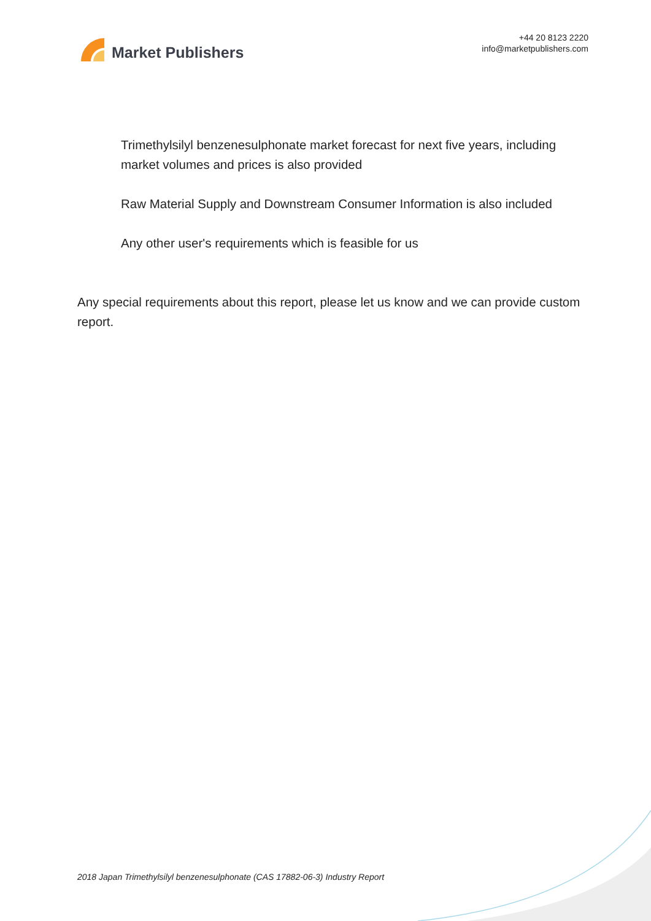Market Publishers
+44 20 8123 2220
info@marketpublishers.com
Trimethylsilyl benzenesulphonate market forecast for next five years, including market volumes and prices is also provided
Raw Material Supply and Downstream Consumer Information is also included
Any other user's requirements which is feasible for us
Any special requirements about this report, please let us know and we can provide custom report.
2018 Japan Trimethylsilyl benzenesulphonate (CAS 17882-06-3) Industry Report